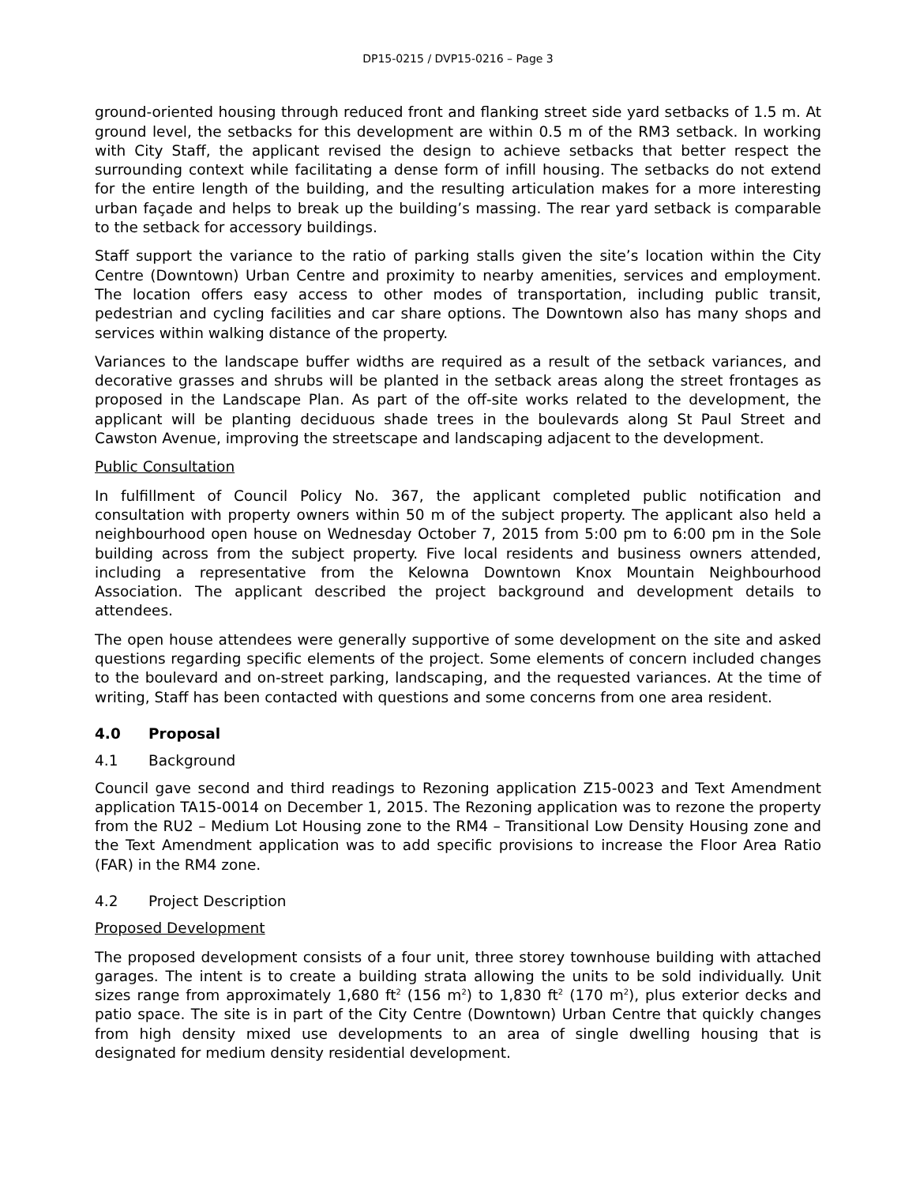DP15-0215 / DVP15-0216 – Page 3
ground-oriented housing through reduced front and flanking street side yard setbacks of 1.5 m. At ground level, the setbacks for this development are within 0.5 m of the RM3 setback. In working with City Staff, the applicant revised the design to achieve setbacks that better respect the surrounding context while facilitating a dense form of infill housing. The setbacks do not extend for the entire length of the building, and the resulting articulation makes for a more interesting urban façade and helps to break up the building’s massing. The rear yard setback is comparable to the setback for accessory buildings.
Staff support the variance to the ratio of parking stalls given the site’s location within the City Centre (Downtown) Urban Centre and proximity to nearby amenities, services and employment. The location offers easy access to other modes of transportation, including public transit, pedestrian and cycling facilities and car share options. The Downtown also has many shops and services within walking distance of the property.
Variances to the landscape buffer widths are required as a result of the setback variances, and decorative grasses and shrubs will be planted in the setback areas along the street frontages as proposed in the Landscape Plan. As part of the off-site works related to the development, the applicant will be planting deciduous shade trees in the boulevards along St Paul Street and Cawston Avenue, improving the streetscape and landscaping adjacent to the development.
Public Consultation
In fulfillment of Council Policy No. 367, the applicant completed public notification and consultation with property owners within 50 m of the subject property. The applicant also held a neighbourhood open house on Wednesday October 7, 2015 from 5:00 pm to 6:00 pm in the Sole building across from the subject property. Five local residents and business owners attended, including a representative from the Kelowna Downtown Knox Mountain Neighbourhood Association. The applicant described the project background and development details to attendees.
The open house attendees were generally supportive of some development on the site and asked questions regarding specific elements of the project. Some elements of concern included changes to the boulevard and on-street parking, landscaping, and the requested variances. At the time of writing, Staff has been contacted with questions and some concerns from one area resident.
4.0 Proposal
4.1 Background
Council gave second and third readings to Rezoning application Z15-0023 and Text Amendment application TA15-0014 on December 1, 2015. The Rezoning application was to rezone the property from the RU2 – Medium Lot Housing zone to the RM4 – Transitional Low Density Housing zone and the Text Amendment application was to add specific provisions to increase the Floor Area Ratio (FAR) in the RM4 zone.
4.2 Project Description
Proposed Development
The proposed development consists of a four unit, three storey townhouse building with attached garages. The intent is to create a building strata allowing the units to be sold individually. Unit sizes range from approximately 1,680 ft<sup>2</sup> (156 m<sup>2</sup>) to 1,830 ft<sup>2</sup> (170 m<sup>2</sup>), plus exterior decks and patio space. The site is in part of the City Centre (Downtown) Urban Centre that quickly changes from high density mixed use developments to an area of single dwelling housing that is designated for medium density residential development.